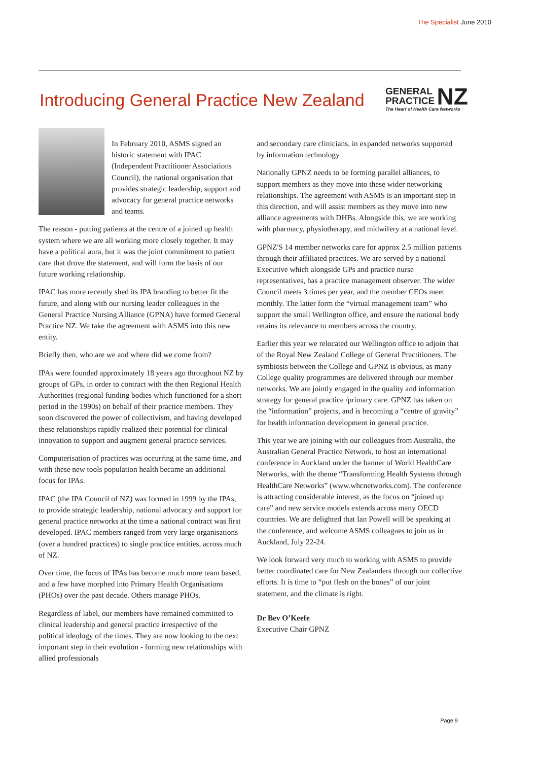The Specialist June 2010
Introducing General Practice New Zealand
GENERAL
PRACTICE NZ
The Heart of Health Care Networks
In February 2010, ASMS signed an historic statement with IPAC (Independent Practitioner Associations Council), the national organisation that provides strategic leadership, support and advocacy for general practice networks and teams.
The reason - putting patients at the centre of a joined up health system where we are all working more closely together. It may have a political aura, but it was the joint commitment to patient care that drove the statement, and will form the basis of our future working relationship.
IPAC has more recently shed its IPA branding to better fit the future, and along with our nursing leader colleagues in the General Practice Nursing Alliance (GPNA) have formed General Practice NZ. We take the agreement with ASMS into this new entity.
Briefly then, who are we and where did we come from?
IPAs were founded approximately 18 years ago throughout NZ by groups of GPs, in order to contract with the then Regional Health Authorities (regional funding bodies which functioned for a short period in the 1990s) on behalf of their practice members. They soon discovered the power of collectivism, and having developed these relationships rapidly realized their potential for clinical innovation to support and augment general practice services.
Computerisation of practices was occurring at the same time, and with these new tools population health became an additional focus for IPAs.
IPAC (the IPA Council of NZ) was formed in 1999 by the IPAs, to provide strategic leadership, national advocacy and support for general practice networks at the time a national contract was first developed. IPAC members ranged from very large organisations (over a hundred practices) to single practice entities, across much of NZ.
Over time, the focus of IPAs has become much more team based, and a few have morphed into Primary Health Organisations (PHOs) over the past decade. Others manage PHOs.
Regardless of label, our members have remained committed to clinical leadership and general practice irrespective of the political ideology of the times. They are now looking to the next important step in their evolution - forming new relationships with allied professionals
and secondary care clinicians, in expanded networks supported by information technology.
Nationally GPNZ needs to be forming parallel alliances, to support members as they move into these wider networking relationships. The agreement with ASMS is an important step in this direction, and will assist members as they move into new alliance agreements with DHBs. Alongside this, we are working with pharmacy, physiotherapy, and midwifery at a national level.
GPNZ'S 14 member networks care for approx 2.5 million patients through their affiliated practices. We are served by a national Executive which alongside GPs and practice nurse representatives, has a practice management observer. The wider Council meets 3 times per year, and the member CEOs meet monthly. The latter form the “virtual management team” who support the small Wellington office, and ensure the national body retains its relevance to members across the country.
Earlier this year we relocated our Wellington office to adjoin that of the Royal New Zealand College of General Practitioners. The symbiosis between the College and GPNZ is obvious, as many College quality programmes are delivered through our member networks. We are jointly engaged in the quality and information strategy for general practice /primary care. GPNZ has taken on the “information” projects, and is becoming a “centre of gravity” for health information development in general practice.
This year we are joining with our colleagues from Australia, the Australian General Practice Network, to host an international conference in Auckland under the banner of World HealthCare Networks, with the theme “Transforming Health Systems through HealthCare Networks” (www.whcnetworks.com). The conference is attracting considerable interest, as the focus on “joined up care” and new service models extends across many OECD countries. We are delighted that Ian Powell will be speaking at the conference, and welcome ASMS colleagues to join us in Auckland, July 22-24.
We look forward very much to working with ASMS to provide better coordinated care for New Zealanders through our collective efforts. It is time to “put flesh on the bones” of our joint statement, and the climate is right.
Dr Bev O’Keefe
Executive Chair GPNZ
Page 9